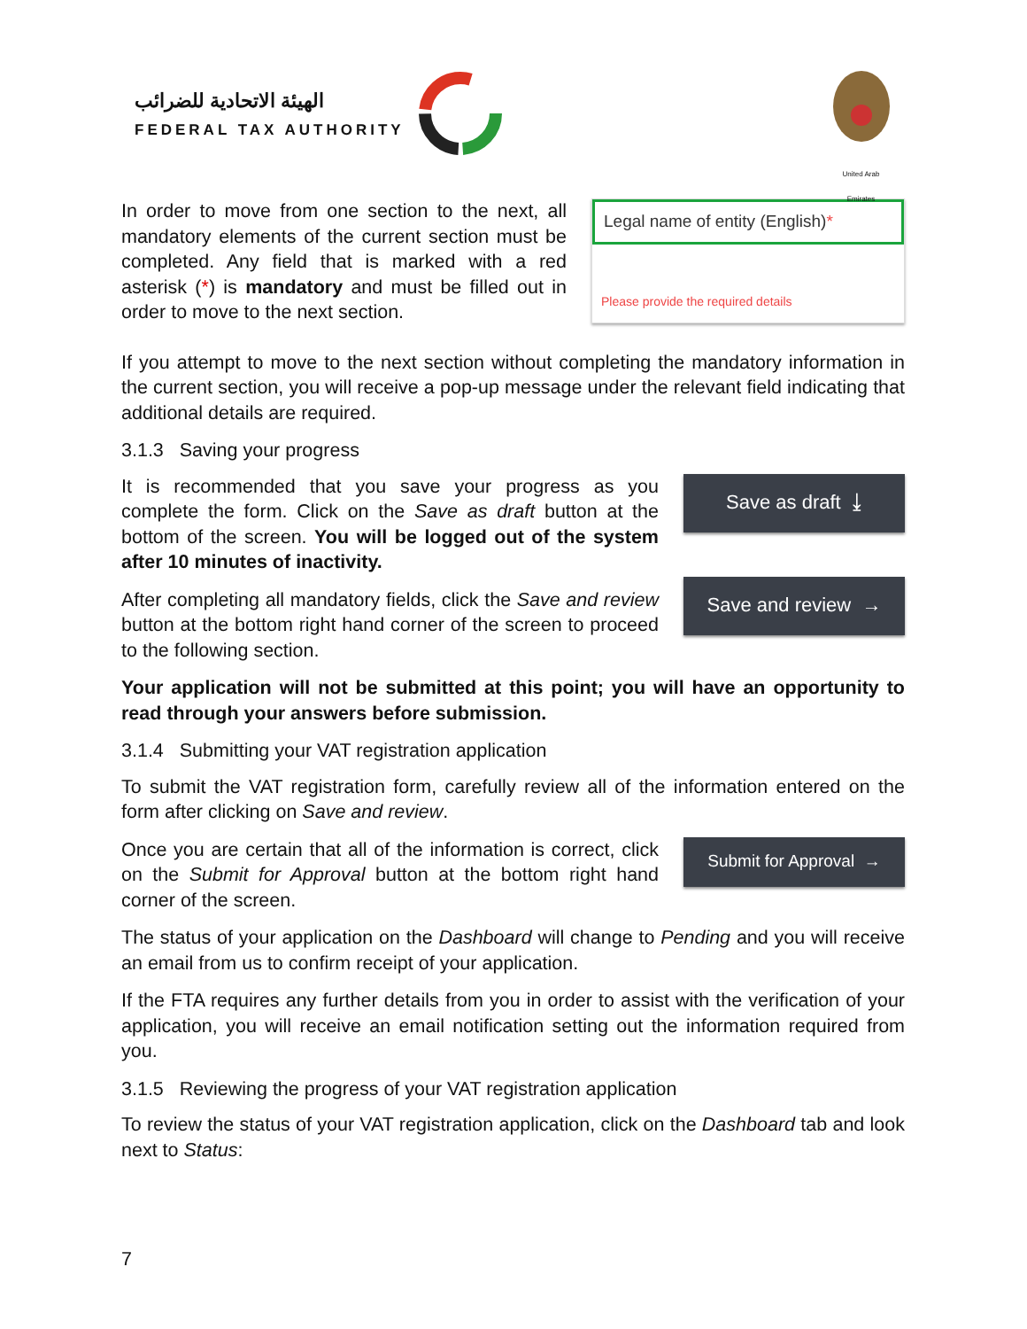الهيئة الاتحادية للضرائب
FEDERAL TAX AUTHORITY
United Arab Emirates
In order to move from one section to the next, all mandatory elements of the current section must be completed. Any field that is marked with a red asterisk (*) is mandatory and must be filled out in order to move to the next section.
Legal name of entity (English)*
Please provide the required details
If you attempt to move to the next section without completing the mandatory information in the current section, you will receive a pop-up message under the relevant field indicating that additional details are required.
3.1.3 Saving your progress
It is recommended that you save your progress as you complete the form. Click on the Save as draft button at the bottom of the screen. You will be logged out of the system after 10 minutes of inactivity.
Save as draft ⤓
After completing all mandatory fields, click the Save and review button at the bottom right hand corner of the screen to proceed to the following section.
Save and review →
Your application will not be submitted at this point; you will have an opportunity to read through your answers before submission.
3.1.4 Submitting your VAT registration application
To submit the VAT registration form, carefully review all of the information entered on the form after clicking on Save and review.
Once you are certain that all of the information is correct, click on the Submit for Approval button at the bottom right hand corner of the screen.
Submit for Approval →
The status of your application on the Dashboard will change to Pending and you will receive an email from us to confirm receipt of your application.
If the FTA requires any further details from you in order to assist with the verification of your application, you will receive an email notification setting out the information required from you.
3.1.5 Reviewing the progress of your VAT registration application
To review the status of your VAT registration application, click on the Dashboard tab and look next to Status:
7